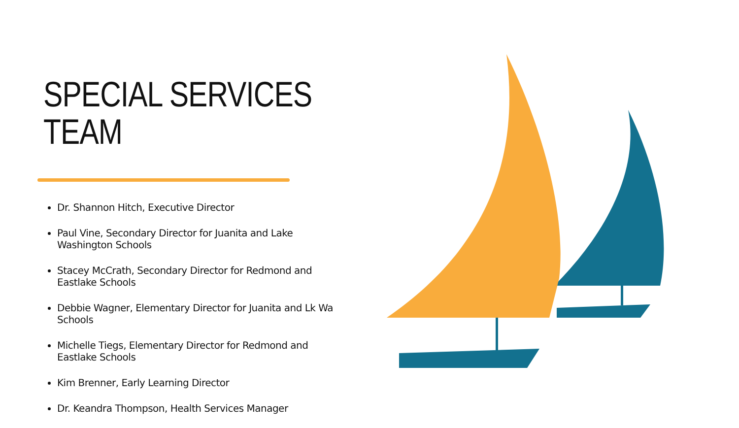SPECIAL SERVICES TEAM
Dr. Shannon Hitch, Executive Director
Paul Vine, Secondary Director for Juanita and Lake Washington Schools
Stacey McCrath, Secondary Director for Redmond and Eastlake Schools
Debbie Wagner, Elementary Director for Juanita and Lk Wa Schools
Michelle Tiegs, Elementary Director for Redmond and Eastlake Schools
Kim Brenner, Early Learning Director
Dr. Keandra Thompson, Health Services Manager